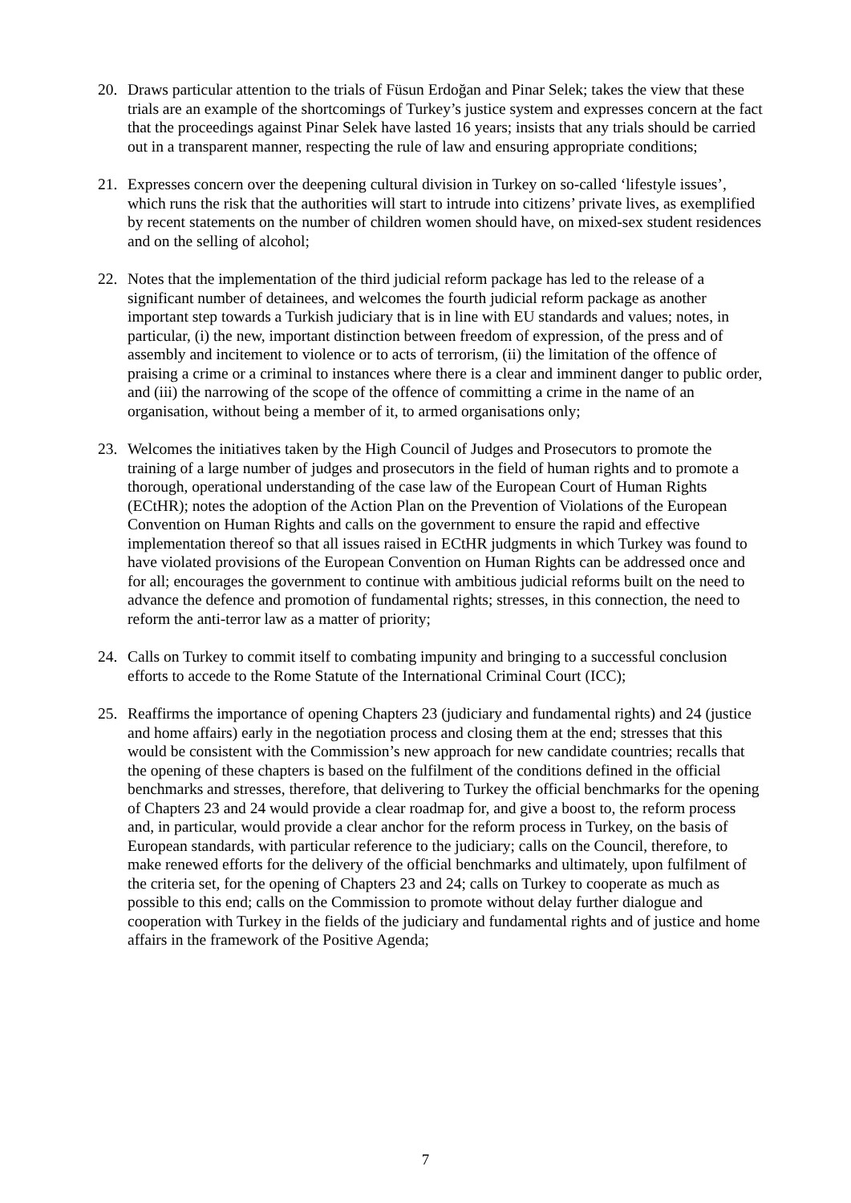20. Draws particular attention to the trials of Füsun Erdoğan and Pinar Selek; takes the view that these trials are an example of the shortcomings of Turkey’s justice system and expresses concern at the fact that the proceedings against Pinar Selek have lasted 16 years; insists that any trials should be carried out in a transparent manner, respecting the rule of law and ensuring appropriate conditions;
21. Expresses concern over the deepening cultural division in Turkey on so-called ‘lifestyle issues’, which runs the risk that the authorities will start to intrude into citizens’ private lives, as exemplified by recent statements on the number of children women should have, on mixed-sex student residences and on the selling of alcohol;
22. Notes that the implementation of the third judicial reform package has led to the release of a significant number of detainees, and welcomes the fourth judicial reform package as another important step towards a Turkish judiciary that is in line with EU standards and values; notes, in particular, (i) the new, important distinction between freedom of expression, of the press and of assembly and incitement to violence or to acts of terrorism, (ii) the limitation of the offence of praising a crime or a criminal to instances where there is a clear and imminent danger to public order, and (iii) the narrowing of the scope of the offence of committing a crime in the name of an organisation, without being a member of it, to armed organisations only;
23. Welcomes the initiatives taken by the High Council of Judges and Prosecutors to promote the training of a large number of judges and prosecutors in the field of human rights and to promote a thorough, operational understanding of the case law of the European Court of Human Rights (ECtHR); notes the adoption of the Action Plan on the Prevention of Violations of the European Convention on Human Rights and calls on the government to ensure the rapid and effective implementation thereof so that all issues raised in ECtHR judgments in which Turkey was found to have violated provisions of the European Convention on Human Rights can be addressed once and for all; encourages the government to continue with ambitious judicial reforms built on the need to advance the defence and promotion of fundamental rights; stresses, in this connection, the need to reform the anti-terror law as a matter of priority;
24. Calls on Turkey to commit itself to combating impunity and bringing to a successful conclusion efforts to accede to the Rome Statute of the International Criminal Court (ICC);
25. Reaffirms the importance of opening Chapters 23 (judiciary and fundamental rights) and 24 (justice and home affairs) early in the negotiation process and closing them at the end; stresses that this would be consistent with the Commission’s new approach for new candidate countries; recalls that the opening of these chapters is based on the fulfilment of the conditions defined in the official benchmarks and stresses, therefore, that delivering to Turkey the official benchmarks for the opening of Chapters 23 and 24 would provide a clear roadmap for, and give a boost to, the reform process and, in particular, would provide a clear anchor for the reform process in Turkey, on the basis of European standards, with particular reference to the judiciary; calls on the Council, therefore, to make renewed efforts for the delivery of the official benchmarks and ultimately, upon fulfilment of the criteria set, for the opening of Chapters 23 and 24; calls on Turkey to cooperate as much as possible to this end; calls on the Commission to promote without delay further dialogue and cooperation with Turkey in the fields of the judiciary and fundamental rights and of justice and home affairs in the framework of the Positive Agenda;
7